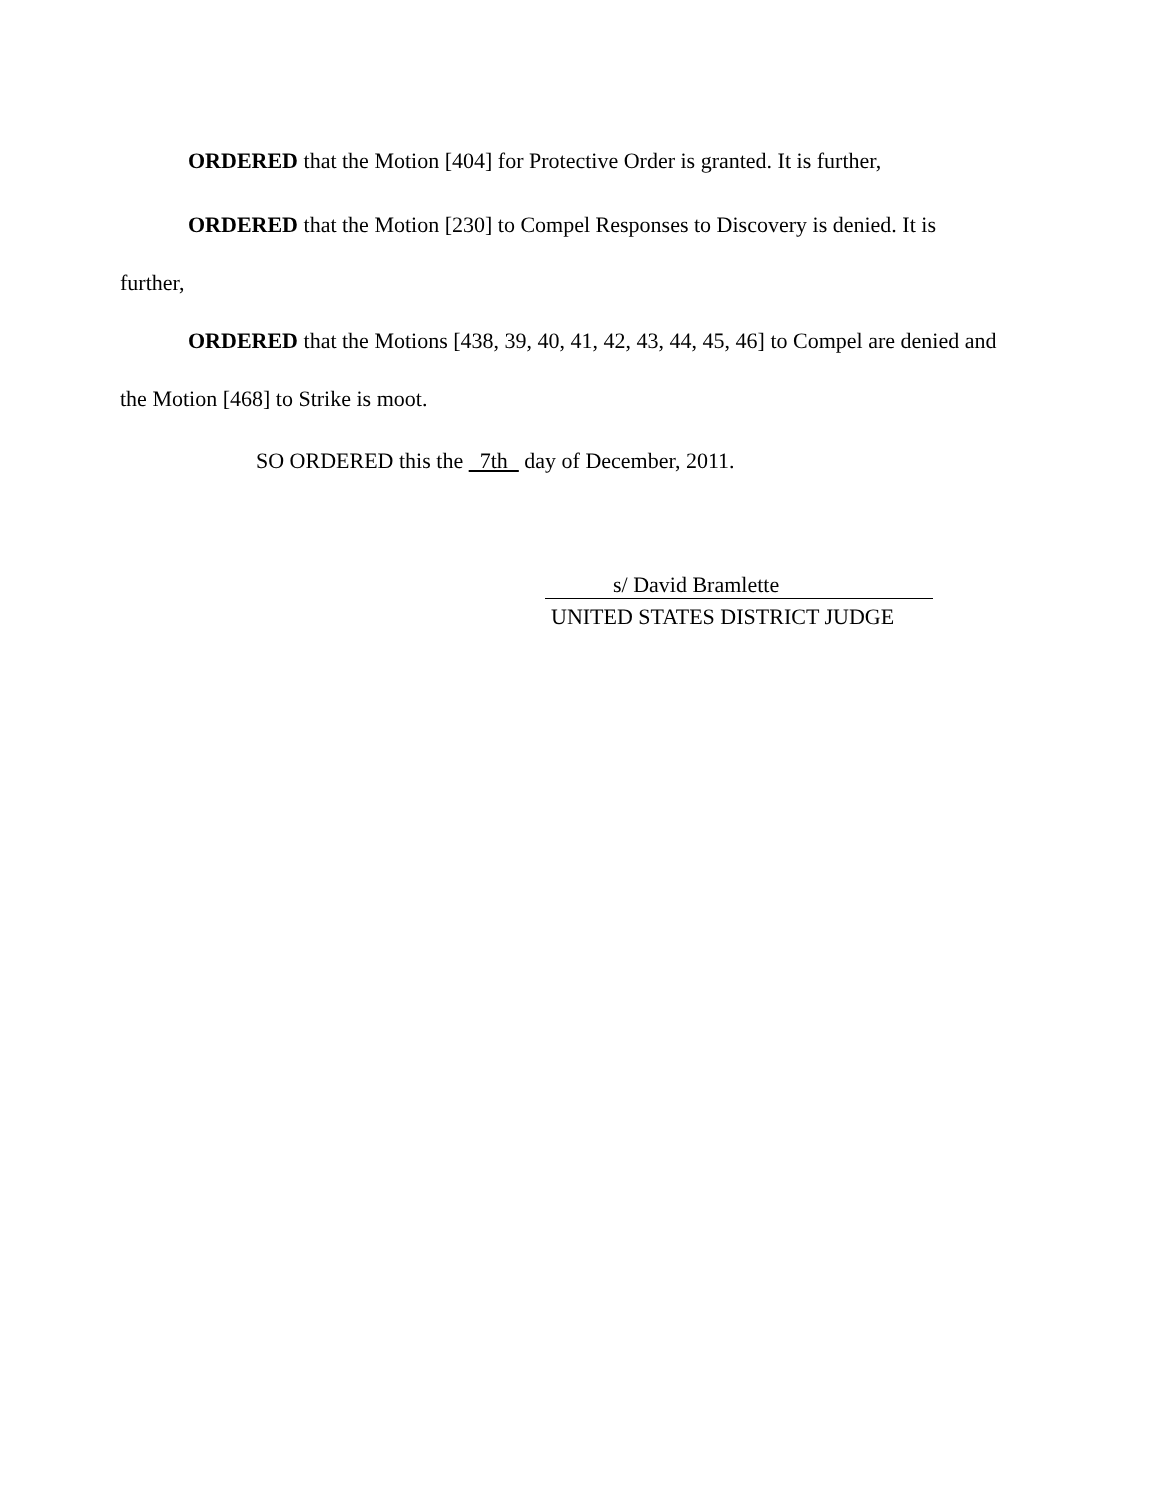ORDERED that the Motion [404] for Protective Order is granted. It is further,
ORDERED that the Motion [230] to Compel Responses to Discovery is denied. It is
further,
ORDERED that the Motions [438, 39, 40, 41, 42, 43, 44, 45, 46] to Compel are denied and
the Motion [468] to Strike is moot.
SO ORDERED this the 7th day of December, 2011.
s/ David Bramlette
UNITED STATES DISTRICT JUDGE